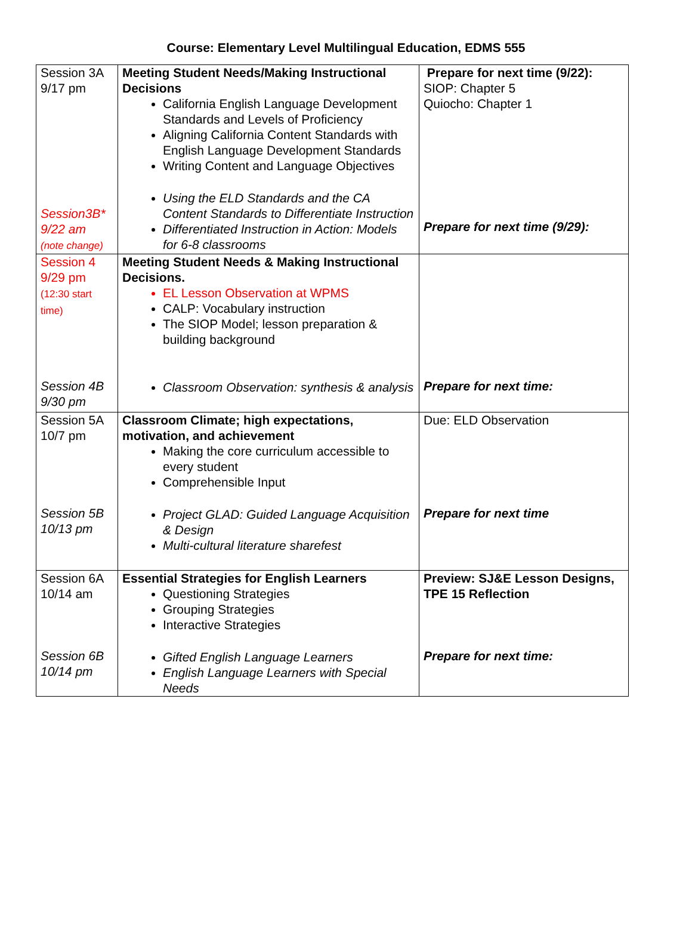Course: Elementary Level Multilingual Education, EDMS 555
| Session 3A 9/17 pm Session3B* 9/22 am (note change) | Meeting Student Needs/Making Instructional Decisions California English Language Development Standards and Levels of Proficiency Aligning California Content Standards with English Language Development Standards Writing Content and Language Objectives Using the ELD Standards and the CA Content Standards to Differentiate Instruction Differentiated Instruction in Action: Models for 6-8 classrooms | Prepare for next time (9/22): SIOP: Chapter 5 Quiocho: Chapter 1 Prepare for next time (9/29): |
| Session 4 9/29 pm (12:30 start time) Session 4B 9/30 pm | Meeting Student Needs & Making Instructional Decisions. EL Lesson Observation at WPMS CALP: Vocabulary instruction The SIOP Model; lesson preparation & building background Classroom Observation: synthesis & analysis | Prepare for next time: |
| Session 5A 10/7 pm Session 5B 10/13 pm | Classroom Climate; high expectations, motivation, and achievement Making the core curriculum accessible to every student Comprehensible Input Project GLAD: Guided Language Acquisition & Design Multi-cultural literature sharefest | Due: ELD Observation Prepare for next time |
| Session 6A 10/14 am Session 6B 10/14 pm | Essential Strategies for English Learners Questioning Strategies Grouping Strategies Interactive Strategies Gifted English Language Learners English Language Learners with Special Needs | Preview: SJ&E Lesson Designs, TPE 15 Reflection Prepare for next time: |